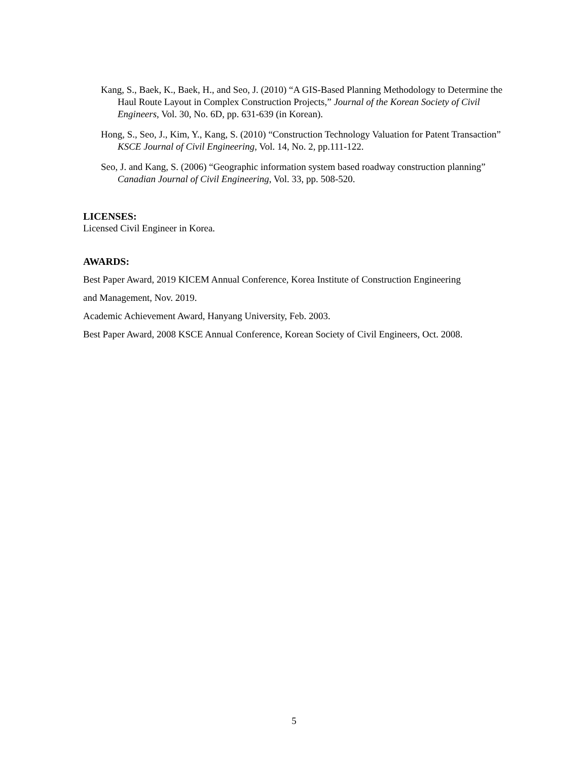Kang, S., Baek, K., Baek, H., and Seo, J. (2010) “A GIS-Based Planning Methodology to Determine the Haul Route Layout in Complex Construction Projects,” Journal of the Korean Society of Civil Engineers, Vol. 30, No. 6D, pp. 631-639 (in Korean).
Hong, S., Seo, J., Kim, Y., Kang, S. (2010) “Construction Technology Valuation for Patent Transaction” KSCE Journal of Civil Engineering, Vol. 14, No. 2, pp.111-122.
Seo, J. and Kang, S. (2006) “Geographic information system based roadway construction planning” Canadian Journal of Civil Engineering, Vol. 33, pp. 508-520.
LICENSES:
Licensed Civil Engineer in Korea.
AWARDS:
Best Paper Award, 2019 KICEM Annual Conference, Korea Institute of Construction Engineering
and Management, Nov. 2019.
Academic Achievement Award, Hanyang University, Feb. 2003.
Best Paper Award, 2008 KSCE Annual Conference, Korean Society of Civil Engineers, Oct. 2008.
5